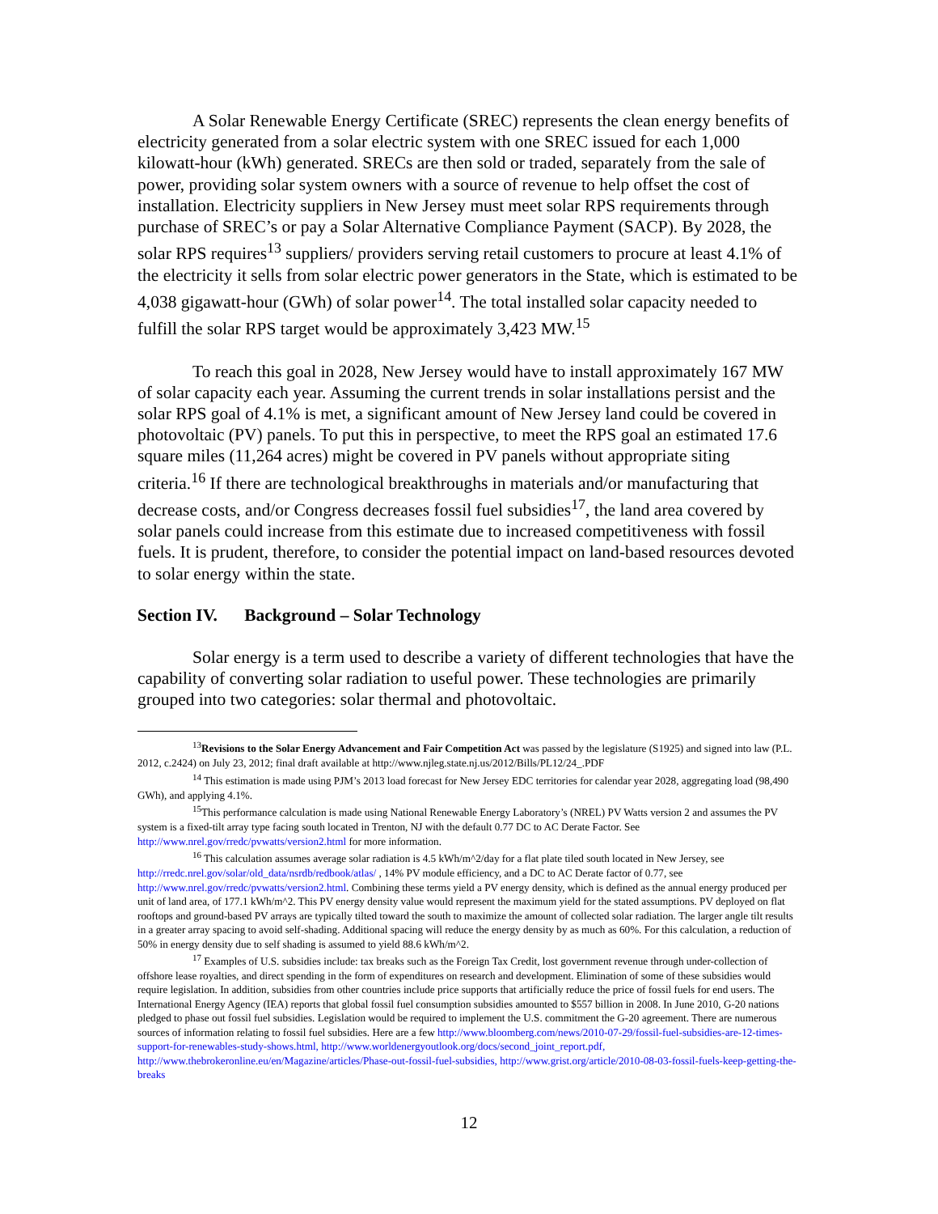A Solar Renewable Energy Certificate (SREC) represents the clean energy benefits of electricity generated from a solar electric system with one SREC issued for each 1,000 kilowatt-hour (kWh) generated. SRECs are then sold or traded, separately from the sale of power, providing solar system owners with a source of revenue to help offset the cost of installation. Electricity suppliers in New Jersey must meet solar RPS requirements through purchase of SREC’s or pay a Solar Alternative Compliance Payment (SACP). By 2028, the solar RPS requires<sup>13</sup> suppliers/ providers serving retail customers to procure at least 4.1% of the electricity it sells from solar electric power generators in the State, which is estimated to be 4,038 gigawatt-hour (GWh) of solar power<sup>14</sup>. The total installed solar capacity needed to fulfill the solar RPS target would be approximately 3,423 MW.<sup>15</sup>
To reach this goal in 2028, New Jersey would have to install approximately 167 MW of solar capacity each year. Assuming the current trends in solar installations persist and the solar RPS goal of 4.1% is met, a significant amount of New Jersey land could be covered in photovoltaic (PV) panels. To put this in perspective, to meet the RPS goal an estimated 17.6 square miles (11,264 acres) might be covered in PV panels without appropriate siting criteria.<sup>16</sup> If there are technological breakthroughs in materials and/or manufacturing that decrease costs, and/or Congress decreases fossil fuel subsidies<sup>17</sup>, the land area covered by solar panels could increase from this estimate due to increased competitiveness with fossil fuels. It is prudent, therefore, to consider the potential impact on land-based resources devoted to solar energy within the state.
Section IV. Background – Solar Technology
Solar energy is a term used to describe a variety of different technologies that have the capability of converting solar radiation to useful power. These technologies are primarily grouped into two categories: solar thermal and photovoltaic.
<sup>13</sup> Revisions to the Solar Energy Advancement and Fair Competition Act was passed by the legislature (S1925) and signed into law (P.L. 2012, c.2424) on July 23, 2012; final draft available at http://www.njleg.state.nj.us/2012/Bills/PL12/24_.PDF
<sup>14</sup> This estimation is made using PJM’s 2013 load forecast for New Jersey EDC territories for calendar year 2028, aggregating load (98,490 GWh), and applying 4.1%.
<sup>15</sup> This performance calculation is made using National Renewable Energy Laboratory’s (NREL) PV Watts version 2 and assumes the PV system is a fixed-tilt array type facing south located in Trenton, NJ with the default 0.77 DC to AC Derate Factor. See http://www.nrel.gov/rredc/pvwatts/version2.html for more information.
<sup>16</sup> This calculation assumes average solar radiation is 4.5 kWh/m^2/day for a flat plate tiled south located in New Jersey, see http://rredc.nrel.gov/solar/old_data/nsrdb/redbook/atlas/ , 14% PV module efficiency, and a DC to AC Derate factor of 0.77, see http://www.nrel.gov/rredc/pvwatts/version2.html. Combining these terms yield a PV energy density, which is defined as the annual energy produced per unit of land area, of 177.1 kWh/m^2. This PV energy density value would represent the maximum yield for the stated assumptions. PV deployed on flat rooftops and ground-based PV arrays are typically tilted toward the south to maximize the amount of collected solar radiation. The larger angle tilt results in a greater array spacing to avoid self-shading. Additional spacing will reduce the energy density by as much as 60%. For this calculation, a reduction of 50% in energy density due to self shading is assumed to yield 88.6 kWh/m^2.
<sup>17</sup> Examples of U.S. subsidies include: tax breaks such as the Foreign Tax Credit, lost government revenue through under-collection of offshore lease royalties, and direct spending in the form of expenditures on research and development. Elimination of some of these subsidies would require legislation. In addition, subsidies from other countries include price supports that artificially reduce the price of fossil fuels for end users. The International Energy Agency (IEA) reports that global fossil fuel consumption subsidies amounted to $557 billion in 2008. In June 2010, G-20 nations pledged to phase out fossil fuel subsidies. Legislation would be required to implement the U.S. commitment the G-20 agreement. There are numerous sources of information relating to fossil fuel subsidies. Here are a few http://www.bloomberg.com/news/2010-07-29/fossil-fuel-subsidies-are-12-times-support-for-renewables-study-shows.html, http://www.worldenergyoutlook.org/docs/second_joint_report.pdf, http://www.thebrokeronline.eu/en/Magazine/articles/Phase-out-fossil-fuel-subsidies, http://www.grist.org/article/2010-08-03-fossil-fuels-keep-getting-the-breaks
12